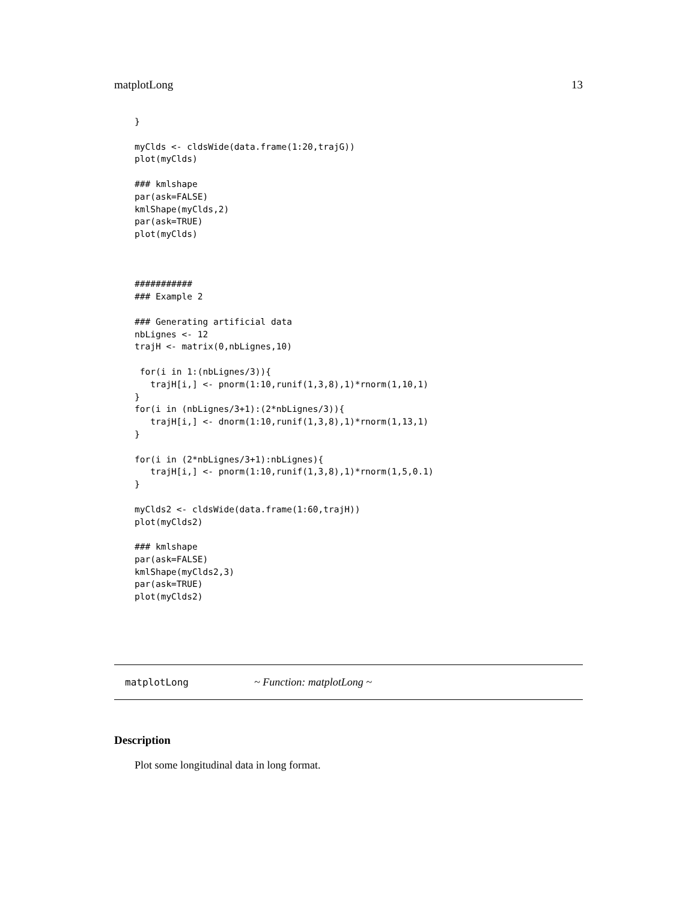matplotLong 13
}

myClds <- cldsWide(data.frame(1:20,trajG))
plot(myClds)

### kmlshape
par(ask=FALSE)
kmlShape(myClds,2)
par(ask=TRUE)
plot(myClds)



###########
### Example 2

### Generating artificial data
nbLignes <- 12
trajH <- matrix(0,nbLignes,10)

 for(i in 1:(nbLignes/3)){
   trajH[i,] <- pnorm(1:10,runif(1,3,8),1)*rnorm(1,10,1)
}
for(i in (nbLignes/3+1):(2*nbLignes/3)){
   trajH[i,] <- dnorm(1:10,runif(1,3,8),1)*rnorm(1,13,1)
}

for(i in (2*nbLignes/3+1):nbLignes){
   trajH[i,] <- pnorm(1:10,runif(1,3,8),1)*rnorm(1,5,0.1)
}

myClds2 <- cldsWide(data.frame(1:60,trajH))
plot(myClds2)

### kmlshape
par(ask=FALSE)
kmlShape(myClds2,3)
par(ask=TRUE)
plot(myClds2)
matplotLong ~ Function: matplotLong ~
Description
Plot some longitudinal data in long format.